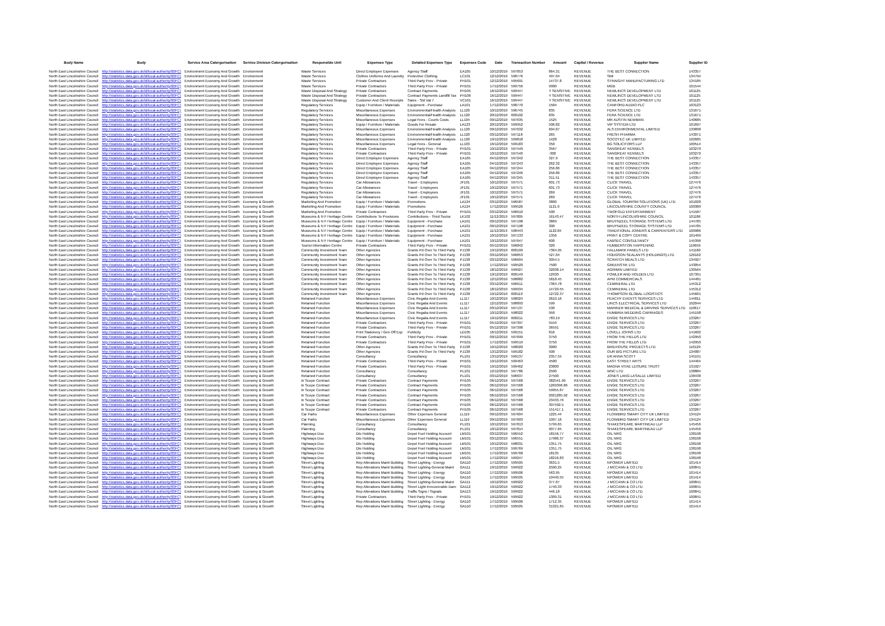| Body Name | Body | Service Area Catergorisation | Service Division Catergorisation | Responsible Unit | Expenses Type | Detailed Expenses Type | Expenses Code | Date | Transaction Number | Amount | Capital / Revenue | Supplier Name | Supplier ID |
| --- | --- | --- | --- | --- | --- | --- | --- | --- | --- | --- | --- | --- | --- |
| North East Lincolnshire Council | http://statistics.data.gov.uk/id/local-authority/00FC) | Environment Economy And Growth | Environment | Waste Services | Direct Employee Expenses | Agency Staff | EA105 | 10/12/2019 | 597853 | 864.31 | REVENUE | THE BEST CONNECTION | 143357 |
| North East Lincolnshire Council | http://statistics.data.gov.uk/id/local-authority/00FC) | Environment Economy And Growth | Environment | Waste Services | Clothes Uniforms And Laundry | Protective Clothing | LC101 | 12/12/2019 | 598776 | 497.04 | REVENUE | SMI | 134794 |
| North East Lincolnshire Council | http://statistics.data.gov.uk/id/local-authority/00FC) | Environment Economy And Growth | Environment | Waste Services | Private Contractors | Third Party Prov - Private | PH101 | 12/12/2019 | 595691 | 14737.8 | REVENUE | STRAIGHT MANUFACTURING LTD | 134185 |
| North East Lincolnshire Council | http://statistics.data.gov.uk/id/local-authority/00FC) | Environment Economy And Growth | Environment | Waste Services | Private Contractors | Third Party Prov - Private | PH101 | 17/12/2019 | 599756 | 9900 | REVENUE | MGB | 101544 |
| North East Lincolnshire Council | http://statistics.data.gov.uk/id/local-authority/00FC) | Environment Economy And Growth | Environment | Waste Disposal And Strategy | Private Contractors | Contract Payments | PH105 | 16/12/2019 | 599447 | Y SENSITIVE | REVENUE | NEWLINCS DEVELOPMENT LTD | 101125 |
| North East Lincolnshire Council | http://statistics.data.gov.uk/id/local-authority/00FC) | Environment Economy And Growth | Environment | Waste Disposal And Strategy | Private Contractors | Contract Payments Landfill Tax | PH106 | 16/12/2019 | 599447 | Y SENSITIVE | REVENUE | NEWLINCS DEVELOPMENT LTD | 101125 |
| North East Lincolnshire Council | http://statistics.data.gov.uk/id/local-authority/00FC) | Environment Economy And Growth | Environment | Waste Disposal And Strategy | Customer And Client Receipts | Sales - Std Vat 7 | VC101 | 16/12/2019 | 599447 | Y SENSITIVE | REVENUE | NEWLINCS DEVELOPMENT LTD | 101125 |
| North East Lincolnshire Council | http://statistics.data.gov.uk/id/local-authority/00FC) | Environment Economy And Growth | Environment | Regulatory Services | Equip / Furniture / Materials | Equipment - Purchase | LA101 | 17/12/2019 | 598770 | 1584 | REVENUE | CANFORD AUDIO PLC | 103123 |
| North East Lincolnshire Council | http://statistics.data.gov.uk/id/local-authority/00FC) | Environment Economy And Growth | Environment | Regulatory Services | Miscellaneous Expenses | Environmental/Health Analysis | LL120 | 10/12/2019 | 596745 | 835 | REVENUE | FERA SCIENCE LTD | 131671 |
| North East Lincolnshire Council | http://statistics.data.gov.uk/id/local-authority/00FC) | Environment Economy And Growth | Environment | Regulatory Services | Miscellaneous Expenses | Environmental/Health Analysis | LL120 | 20/12/2019 | 600102 | 835 | REVENUE | FERA SCIENCE LTD | 131671 |
| North East Lincolnshire Council | http://statistics.data.gov.uk/id/local-authority/00FC) | Environment Economy And Growth | Environment | Regulatory Services | Miscellaneous Expenses | Legal Fees - Courts Costs | LL104 | 09/12/2019 | 597635 | 1525 | REVENUE | MR AUSTIN NEWMAN | 140685 |
| North East Lincolnshire Council | http://statistics.data.gov.uk/id/local-authority/00FC) | Environment Economy And Growth | Environment | Regulatory Services | Equip / Furniture / Materials | Goods For Resale | LA123 | 20/12/2019 | 599952 | 506.82 | REVENUE | VIP SYSTEM LTD | 101697 |
| North East Lincolnshire Council | http://statistics.data.gov.uk/id/local-authority/00FC) | Environment Economy And Growth | Environment | Regulatory Services | Miscellaneous Expenses | Environmental/Health Analysis | LL120 | 09/12/2019 | 597632 | 604.87 | REVENUE | ALS ENVIRONMENTAL LIMITED | 139898 |
| North East Lincolnshire Council | http://statistics.data.gov.uk/id/local-authority/00FC) | Environment Economy And Growth | Environment | Regulatory Services | Miscellaneous Expenses | Environmental/Health Analysis | LL120 | 03/12/2019 | 597118 | 265 | REVENUE | FRESH PHARMA | 143071 |
| North East Lincolnshire Council | http://statistics.data.gov.uk/id/local-authority/00FC) | Environment Economy And Growth | Environment | Regulatory Services | Miscellaneous Expenses | Environmental/Health Analysis | LL120 | 19/12/2019 | 599818 | 1428 | REVENUE | SOCOTEC UK LIMITED | 102685 |
| North East Lincolnshire Council | http://statistics.data.gov.uk/id/local-authority/00FC) | Environment Economy And Growth | Environment | Regulatory Services | Miscellaneous Expenses | Legal Fees - General | LL103 | 16/12/2019 | 599183 | 350 | REVENUE | BG SOLICITORS LLP | 100514 |
| North East Lincolnshire Council | http://statistics.data.gov.uk/id/local-authority/00FC) | Environment Economy And Growth | Environment | Regulatory Services | Private Contractors | Third Party Prov - Private | PH101 | 10/12/2019 | 597540 | 3567 | REVENUE | SANGREAT KENNELS | 103270 |
| North East Lincolnshire Council | http://statistics.data.gov.uk/id/local-authority/00FC) | Environment Economy And Growth | Environment | Regulatory Services | Private Contractors | Third Party Prov - Private | PH101 | 10/12/2019 | 597540 | -300 | REVENUE | SANGREAT KENNELS | 103270 |
| North East Lincolnshire Council | http://statistics.data.gov.uk/id/local-authority/00FC) | Environment Economy And Growth | Environment | Regulatory Services | Direct Employee Expenses | Agency Staff | EA105 | 04/12/2019 | 597242 | 327.9 | REVENUE | THE BEST CONNECTION | 143357 |
| North East Lincolnshire Council | http://statistics.data.gov.uk/id/local-authority/00FC) | Environment Economy And Growth | Environment | Regulatory Services | Direct Employee Expenses | Agency Staff | EA105 | 04/12/2019 | 597243 | 262.32 | REVENUE | THE BEST CONNECTION | 143357 |
| North East Lincolnshire Council | http://statistics.data.gov.uk/id/local-authority/00FC) | Environment Economy And Growth | Environment | Regulatory Services | Direct Employee Expenses | Agency Staff | EA105 | 04/12/2019 | 597244 | 256.86 | REVENUE | THE BEST CONNECTION | 143357 |
| North East Lincolnshire Council | http://statistics.data.gov.uk/id/local-authority/00FC) | Environment Economy And Growth | Environment | Regulatory Services | Direct Employee Expenses | Agency Staff | EA105 | 04/12/2019 | 597246 | 256.86 | REVENUE | THE BEST CONNECTION | 143357 |
| North East Lincolnshire Council | http://statistics.data.gov.uk/id/local-authority/00FC) | Environment Economy And Growth | Environment | Regulatory Services | Direct Employee Expenses | Agency Staff | EA105 | 04/12/2019 | 597245 | 311.51 | REVENUE | THE BEST CONNECTION | 143357 |
| North East Lincolnshire Council | http://statistics.data.gov.uk/id/local-authority/00FC) | Environment Economy And Growth | Environment | Regulatory Services | Car Allowances | Travel - Employees | JF101 | 10/12/2019 | 597571 | 601.73 | REVENUE | CLICK TRAVEL | 127476 |
| North East Lincolnshire Council | http://statistics.data.gov.uk/id/local-authority/00FC) | Environment Economy And Growth | Environment | Regulatory Services | Car Allowances | Travel - Employees | JF101 | 10/12/2019 | 597571 | 601.73 | REVENUE | CLICK TRAVEL | 127476 |
| North East Lincolnshire Council | http://statistics.data.gov.uk/id/local-authority/00FC) | Environment Economy And Growth | Environment | Regulatory Services | Car Allowances | Travel - Employees | JF101 | 10/12/2019 | 597571 | 269 | REVENUE | CLICK TRAVEL | 127476 |
| North East Lincolnshire Council | http://statistics.data.gov.uk/id/local-authority/00FC) | Environment Economy And Growth | Environment | Regulatory Services | Car Allowances | Travel - Employees | JF101 | 10/12/2019 | 597571 | 269 | REVENUE | CLICK TRAVEL | 127476 |
| North East Lincolnshire Council | http://statistics.data.gov.uk/id/local-authority/00FC) | Environment Economy And Growth | Economy & Growth | Marketing And Promotion | Equip / Furniture / Materials | Promotions | LA124 | 03/12/2019 | 596587 | 3800 | REVENUE | GLOBAL TOURISM SOLUTIONS (UK) LTD | 101028 |
| North East Lincolnshire Council | http://statistics.data.gov.uk/id/local-authority/00FC) | Environment Economy And Growth | Economy & Growth | Marketing And Promotion | Equip / Furniture / Materials | Promotions | LA124 | 17/12/2019 | 599526 | 1121.9 | REVENUE | LINCOLNSHIRE COUNTY COUNCIL | 100389 |
| North East Lincolnshire Council | http://statistics.data.gov.uk/id/local-authority/00FC) | Environment Economy And Growth | Economy & Growth | Marketing And Promotion | Private Contractors | Third Party Prov - Private | PH101 | 03/12/2019 | 596610 | 500 | REVENUE | TWOFOLD ENTERTAINMENT | 141587 |
| North East Lincolnshire Council | http://statistics.data.gov.uk/id/local-authority/00FC) | Environment Economy And Growth | Economy & Growth | Museums & N F Heritage Centre | Contributions To Provisions | Contributions - Third Sector | LK102 | 11/12/2019 | 597805 | 16143.47 | REVENUE | NORTH LINCOLNSHIRE COUNCIL | 101186 |
| North East Lincolnshire Council | http://statistics.data.gov.uk/id/local-authority/00FC) | Environment Economy And Growth | Economy & Growth | Museums & N F Heritage Centre | Equip / Furniture / Materials | Equipment - Purchase | LA101 | 09/12/2019 | 597198 | 3869 | REVENUE | BRUYNZEEL STORAGE SYSTEMS LTD | 144785 |
| North East Lincolnshire Council | http://statistics.data.gov.uk/id/local-authority/00FC) | Environment Economy And Growth | Economy & Growth | Museums & N F Heritage Centre | Equip / Furniture / Materials | Equipment - Purchase | LA101 | 09/12/2019 | 597198 | 300 | REVENUE | BRUYNZEEL STORAGE SYSTEMS LTD | 144785 |
| North East Lincolnshire Council | http://statistics.data.gov.uk/id/local-authority/00FC) | Environment Economy And Growth | Economy & Growth | Museums & N F Heritage Centre | Equip / Furniture / Materials | Equipment - Purchase | LA101 | 11/12/2019 | 598443 | 1122.84 | REVENUE | TRADITIONAL JOINERS & CARPENTERS LTD | 100986 |
| North East Lincolnshire Council | http://statistics.data.gov.uk/id/local-authority/00FC) | Environment Economy And Growth | Economy & Growth | Museums & N F Heritage Centre | Equip / Furniture / Materials | Equipment - Purchase | LA101 | 10/12/2019 | 597133 | 1356 | REVENUE | PRINT & COPY CENTRE | 101409 |
| North East Lincolnshire Council | http://statistics.data.gov.uk/id/local-authority/00FC) | Environment Economy And Growth | Economy & Growth | Museums & N F Heritage Centre | Equip / Furniture / Materials | Equipment - Purchase | LA101 | 10/12/2019 | 597647 | 600 | REVENUE | KABSEC CONSULTANCY | 145396 |
| North East Lincolnshire Council | http://statistics.data.gov.uk/id/local-authority/00FC) | Environment Economy And Growth | Economy & Growth | Tourist Information Centre | Private Contractors | Third Party Prov - Private | PH101 | 05/12/2019 | 596842 | 320 | REVENUE | HUMBERSTON HAPPENING | 119659 |
| North East Lincolnshire Council | http://statistics.data.gov.uk/id/local-authority/00FC) | Environment Economy And Growth | Economy & Growth | Community Investment Team | Other Agencies | Grants Pd Over To Third Party | PJ138 | 19/12/2019 | 600109 | 7364.95 | REVENUE | HALLMARK PANELS LTD | 141160 |
| North East Lincolnshire Council | http://statistics.data.gov.uk/id/local-authority/00FC) | Environment Economy And Growth | Economy & Growth | Community Investment Team | Other Agencies | Grants Pd Over To Third Party | PJ138 | 03/12/2019 | 596853 | 527.04 | REVENUE | HODGSON SEALANTS (HOLDINGS) LTD | 126162 |
| North East Lincolnshire Council | http://statistics.data.gov.uk/id/local-authority/00FC) | Environment Economy And Growth | Economy & Growth | Community Investment Team | Other Agencies | Grants Pd Over To Third Party | PJ138 | 03/12/2019 | 596604 | 3054.5 | REVENUE | SCRATCH MEALS LTD | 134927 |
| North East Lincolnshire Council | http://statistics.data.gov.uk/id/local-authority/00FC) | Environment Economy And Growth | Economy & Growth | Community Investment Team | Other Agencies | Grants Pd Over To Third Party | PJ138 | 17/12/2019 | 599520 | 7500 | REVENUE | GREENSTIK LTD | 143054 |
| North East Lincolnshire Council | http://statistics.data.gov.uk/id/local-authority/00FC) | Environment Economy And Growth | Economy & Growth | Community Investment Team | Other Agencies | Grants Pd Over To Third Party | PJ138 | 18/12/2019 | 599927 | 32038.14 | REVENUE | AGRIMIN LIMITED | 130564 |
| North East Lincolnshire Council | http://statistics.data.gov.uk/id/local-authority/00FC) | Environment Economy And Growth | Economy & Growth | Community Investment Team | Other Agencies | Grants Pd Over To Third Party | PJ138 | 19/12/2019 | 600149 | 12930 | REVENUE | FOWLER AND HOLDEN LTD | 107391 |
| North East Lincolnshire Council | http://statistics.data.gov.uk/id/local-authority/00FC) | Environment Economy And Growth | Economy & Growth | Community Investment Team | Other Agencies | Grants Pd Over To Third Party | PJ138 | 12/12/2019 | 598882 | 5818.45 | REVENUE | APM COMMERCIALS | 144481 |
| North East Lincolnshire Council | http://statistics.data.gov.uk/id/local-authority/00FC) | Environment Economy And Growth | Economy & Growth | Community Investment Team | Other Agencies | Grants Pd Over To Third Party | PJ138 | 03/12/2019 | 596611 | 7364.78 | REVENUE | CEMINERAL LTD | 145312 |
| North East Lincolnshire Council | http://statistics.data.gov.uk/id/local-authority/00FC) | Environment Economy And Growth | Economy & Growth | Community Investment Team | Other Agencies | Grants Pd Over To Third Party | PJ138 | 18/12/2019 | 599934 | 14729.55 | REVENUE | CEMINERAL LTD | 145312 |
| North East Lincolnshire Council | http://statistics.data.gov.uk/id/local-authority/00FC) | Environment Economy And Growth | Economy & Growth | Community Investment Team | Other Agencies | Grants Pd Over To Third Party | PJ138 | 19/12/2019 | 600110 | 12722.37 | REVENUE | THOMPSON GLOBAL LOGISTICS | 145601 |
| North East Lincolnshire Council | http://statistics.data.gov.uk/id/local-authority/00FC) | Environment Economy And Growth | Economy & Growth | Retained Function | Miscellaneous Expenses | Civic Regalia And Events | LL117 | 10/12/2019 | 598024 | 2610.16 | REVENUE | PEACHY EVENTS SERVICES LTD | 144811 |
| North East Lincolnshire Council | http://statistics.data.gov.uk/id/local-authority/00FC) | Environment Economy And Growth | Economy & Growth | Retained Function | Miscellaneous Expenses | Civic Regalia And Events | LL117 | 12/12/2019 | 598893 | 599 | REVENUE | LINCS ELECTRICAL SERVICES LTD | 102044 |
| North East Lincolnshire Council | http://statistics.data.gov.uk/id/local-authority/00FC) | Environment Economy And Growth | Economy & Growth | Retained Function | Miscellaneous Expenses | Civic Regalia And Events | LL117 | 03/12/2019 | 597137 | 530 | REVENUE | MARINER MEDICAL & DRIVING SERVICES LTD | 110617 |
| North East Lincolnshire Council | http://statistics.data.gov.uk/id/local-authority/00FC) | Environment Economy And Growth | Economy & Growth | Retained Function | Miscellaneous Expenses | Civic Regalia And Events | LL117 | 10/12/2019 | 598022 | 950 | REVENUE | HUMBRIA WEDDING CARRIAGES | 145198 |
| North East Lincolnshire Council | http://statistics.data.gov.uk/id/local-authority/00FC) | Environment Economy And Growth | Economy & Growth | Retained Function | Miscellaneous Expenses | Civic Regalia And Events | LL117 | 19/12/2019 | 600211 | 783.19 | REVENUE | ENGIE SERVICES LTD | 133267 |
| North East Lincolnshire Council | http://statistics.data.gov.uk/id/local-authority/00FC) | Environment Economy And Growth | Economy & Growth | Retained Function | Private Contractors | Third Party Prov - Private | PH101 | 05/12/2019 | 597397 | 9159 | REVENUE | ENGIE SERVICES LTD | 133267 |
| North East Lincolnshire Council | http://statistics.data.gov.uk/id/local-authority/00FC) | Environment Economy And Growth | Economy & Growth | Retained Function | Private Contractors | Third Party Prov - Private | PH101 | 05/12/2019 | 597398 | 36591 | REVENUE | ENGIE SERVICES LTD | 133267 |
| North East Lincolnshire Council | http://statistics.data.gov.uk/id/local-authority/00FC) | Environment Economy And Growth | Economy & Growth | Retained Function | Print Stationery / Gen Off Exp | Publicity | LD105 | 16/12/2019 | 599151 | 816 | REVENUE | LOVELL JOHNS LTD | 141602 |
| North East Lincolnshire Council | http://statistics.data.gov.uk/id/local-authority/00FC) | Environment Economy And Growth | Economy & Growth | Retained Function | Private Contractors | Third Party Prov - Private | PH101 | 09/12/2019 | 597699 | 3750 | REVENUE | FROM THE FIELDS LTD | 142950 |
| North East Lincolnshire Council | http://statistics.data.gov.uk/id/local-authority/00FC) | Environment Economy And Growth | Economy & Growth | Retained Function | Private Contractors | Third Party Prov - Private | PH101 | 17/12/2019 | 599519 | 3750 | REVENUE | FROM THE FIELDS LTD | 142950 |
| North East Lincolnshire Council | http://statistics.data.gov.uk/id/local-authority/00FC) | Environment Economy And Growth | Economy & Growth | Retained Function | Other Agencies | Grants Pd Over To Third Party | PJ138 | 10/12/2019 | 598020 | 3000 | REVENUE | BIRDHOUSE PROJECTS LTD | 110129 |
| North East Lincolnshire Council | http://statistics.data.gov.uk/id/local-authority/00FC) | Environment Economy And Growth | Economy & Growth | Retained Function | Other Agencies | Grants Pd Over To Third Party | PJ138 | 13/12/2019 | 599182 | 500 | REVENUE | OUR BIG PICTURE LTD | 134087 |
| North East Lincolnshire Council | http://statistics.data.gov.uk/id/local-authority/00FC) | Environment Economy And Growth | Economy & Growth | Retained Function | Consultancy | Consultancy | PL101 | 13/12/2019 | 599137 | 2357.55 | REVENUE | DR ANNA SCOTT | 145191 |
| North East Lincolnshire Council | http://statistics.data.gov.uk/id/local-authority/00FC) | Environment Economy And Growth | Economy & Growth | Retained Function | Private Contractors | Third Party Prov - Private | PH101 | 19/12/2019 | 599463 | 4500 | REVENUE | EAST STREET ARTS | 144464 |
| North East Lincolnshire Council | http://statistics.data.gov.uk/id/local-authority/00FC) | Environment Economy And Growth | Economy & Growth | Retained Function | Private Contractors | Third Party Prov - Private | PH101 | 19/12/2019 | 599462 | 23800 | REVENUE | MAGNA VITAE LEISURE TRUST | 131927 |
| North East Lincolnshire Council | http://statistics.data.gov.uk/id/local-authority/00FC) | Environment Economy And Growth | Economy & Growth | Retained Function | Consultancy | Consultancy | PL101 | 12/12/2019 | 597786 | 2500 | REVENUE | WNC LTD | 138884 |
| North East Lincolnshire Council | http://statistics.data.gov.uk/id/local-authority/00FC) | Environment Economy And Growth | Economy & Growth | Retained Function | Consultancy | Consultancy | PL101 | 03/12/2019 | 596637 | 27500 | REVENUE | JONES LANG LASALLE LIMITED | 138438 |
| North East Lincolnshire Council | http://statistics.data.gov.uk/id/local-authority/00FC) | Environment Economy And Growth | Economy & Growth | In Scope Contract | Private Contractors | Contract Payments | PH105 | 06/12/2019 | 597568 | 382541.99 | REVENUE | ENGIE SERVICES LTD | 133267 |
| North East Lincolnshire Council | http://statistics.data.gov.uk/id/local-authority/00FC) | Environment Economy And Growth | Economy & Growth | In Scope Contract | Private Contractors | Contract Payments | PH105 | 06/12/2019 | 597568 | 1269396.86 | REVENUE | ENGIE SERVICES LTD | 133267 |
| North East Lincolnshire Council | http://statistics.data.gov.uk/id/local-authority/00FC) | Environment Economy And Growth | Economy & Growth | In Scope Contract | Private Contractors | Contract Payments | PH105 | 06/12/2019 | 597568 | 59955.87 | REVENUE | ENGIE SERVICES LTD | 133267 |
| North East Lincolnshire Council | http://statistics.data.gov.uk/id/local-authority/00FC) | Environment Economy And Growth | Economy & Growth | In Scope Contract | Private Contractors | Contract Payments | PH105 | 06/12/2019 | 597568 | 2021285.92 | REVENUE | ENGIE SERVICES LTD | 133267 |
| North East Lincolnshire Council | http://statistics.data.gov.uk/id/local-authority/00FC) | Environment Economy And Growth | Economy & Growth | In Scope Contract | Private Contractors | Contract Payments | PH105 | 06/12/2019 | 597568 | 23433.76 | REVENUE | ENGIE SERVICES LTD | 133267 |
| North East Lincolnshire Council | http://statistics.data.gov.uk/id/local-authority/00FC) | Environment Economy And Growth | Economy & Growth | In Scope Contract | Private Contractors | Contract Payments | PH105 | 06/12/2019 | 597568 | 307592.5 | REVENUE | ENGIE SERVICES LTD | 133267 |
| North East Lincolnshire Council | http://statistics.data.gov.uk/id/local-authority/00FC) | Environment Economy And Growth | Economy & Growth | In Scope Contract | Private Contractors | Contract Payments | PH105 | 06/12/2019 | 597568 | 151417.1 | REVENUE | ENGIE SERVICES LTD | 133267 |
| North East Lincolnshire Council | http://statistics.data.gov.uk/id/local-authority/00FC) | Environment Economy And Growth | Economy & Growth | Car Parks | Miscellaneous Expenses | Other Expenses General | LL119 | 09/12/2019 | 597604 | 1225.44 | REVENUE | FLOWBIRD SMART CITY UK LIMITED | 134124 |
| North East Lincolnshire Council | http://statistics.data.gov.uk/id/local-authority/00FC) | Environment Economy And Growth | Economy & Growth | Car Parks | Miscellaneous Expenses | Other Expenses General | LL119 | 09/12/2019 | 597603 | 1097.16 | REVENUE | FLOWBIRD SMART CITY UK LIMITED | 134124 |
| North East Lincolnshire Council | http://statistics.data.gov.uk/id/local-authority/00FC) | Environment Economy And Growth | Economy & Growth | Planning | Consultancy | Consultancy | PL101 | 10/12/2019 | 597813 | 5799.65 | REVENUE | SHAKESPEARE MARTINEAU LLP | 145456 |
| North East Lincolnshire Council | http://statistics.data.gov.uk/id/local-authority/00FC) | Environment Economy And Growth | Economy & Growth | Planning | Consultancy | Consultancy | PL101 | 10/12/2019 | 597814 | 9077.65 | REVENUE | SHAKESPEARE MARTINEAU LLP | 145456 |
| North East Lincolnshire Council | http://statistics.data.gov.uk/id/local-authority/00FC) | Environment Economy And Growth | Economy & Growth | Highways Dso | Dlo Holding | Depot Fuel Holding Account | LM101 | 03/12/2019 | 596552 | 18156.77 | REVENUE | OIL NRG | 138198 |
| North East Lincolnshire Council | http://statistics.data.gov.uk/id/local-authority/00FC) | Environment Economy And Growth | Economy & Growth | Highways Dso | Dlo Holding | Depot Fuel Holding Account | LM101 | 03/12/2019 | 596551 | 17986.37 | REVENUE | OIL NRG | 138198 |
| North East Lincolnshire Council | http://statistics.data.gov.uk/id/local-authority/00FC) | Environment Economy And Growth | Economy & Growth | Highways Dso | Dlo Holding | Depot Fuel Holding Account | LM101 | 10/12/2019 | 598031 | 1351.75 | REVENUE | OIL NRG | 138198 |
| North East Lincolnshire Council | http://statistics.data.gov.uk/id/local-authority/00FC) | Environment Economy And Growth | Economy & Growth | Highways Dso | Dlo Holding | Depot Fuel Holding Account | LM101 | 17/12/2019 | 599769 | 1351.75 | REVENUE | OIL NRG | 138198 |
| North East Lincolnshire Council | http://statistics.data.gov.uk/id/local-authority/00FC) | Environment Economy And Growth | Economy & Growth | Highways Dso | Dlo Holding | Depot Fuel Holding Account | LM101 | 17/12/2019 | 599768 | 18135 | REVENUE | OIL NRG | 138198 |
| North East Lincolnshire Council | http://statistics.data.gov.uk/id/local-authority/00FC) | Environment Economy And Growth | Economy & Growth | Highways Dso | Dlo Holding | Depot Fuel Holding Account | LM101 | 17/12/2019 | 599247 | 18216.83 | REVENUE | OIL NRG | 138198 |
| North East Lincolnshire Council | http://statistics.data.gov.uk/id/local-authority/00FC) | Environment Economy And Growth | Economy & Growth | Street Lighting | Rep Alterations Maint Building | Street Lighting - Energy | GA110 | 17/12/2019 | 599505 | 3631.5 | REVENUE | NPOWER LIMITED | 101414 |
| North East Lincolnshire Council | http://statistics.data.gov.uk/id/local-authority/00FC) | Environment Economy And Growth | Economy & Growth | Street Lighting | Rep Alterations Maint Building | Street Lighting-General Maint | GA111 | 19/12/2019 | 599922 | 2500.25 | REVENUE | J MCCANN & CO LTD | 100841 |
| North East Lincolnshire Council | http://statistics.data.gov.uk/id/local-authority/00FC) | Environment Economy And Growth | Economy & Growth | Street Lighting | Rep Alterations Maint Building | Street Lighting - Energy | GA110 | 17/12/2019 | 599506 | 563.95 | REVENUE | NPOWER LIMITED | 101414 |
| North East Lincolnshire Council | http://statistics.data.gov.uk/id/local-authority/00FC) | Environment Economy And Growth | Economy & Growth | Street Lighting | Rep Alterations Maint Building | Street Lighting - Energy | GA110 | 17/12/2019 | 599505 | 10440.55 | REVENUE | NPOWER LIMITED | 101414 |
| North East Lincolnshire Council | http://statistics.data.gov.uk/id/local-authority/00FC) | Environment Economy And Growth | Economy & Growth | Street Lighting | Rep Alterations Maint Building | Street Lighting-General Maint | GA111 | 19/12/2019 | 599922 | 377.07 | REVENUE | J MCCANN & CO LTD | 100841 |
| North East Lincolnshire Council | http://statistics.data.gov.uk/id/local-authority/00FC) | Environment Economy And Growth | Economy & Growth | Street Lighting | Rep Alterations Maint Building | Street Light-Irrecoverable Dam | GA112 | 19/12/2019 | 599922 | 1740.33 | REVENUE | J MCCANN & CO LTD | 100841 |
| North East Lincolnshire Council | http://statistics.data.gov.uk/id/local-authority/00FC) | Environment Economy And Growth | Economy & Growth | Street Lighting | Rep Alterations Maint Building | Traffic Signs / Signals | GA113 | 19/12/2019 | 599922 | 446.18 | REVENUE | J MCCANN & CO LTD | 100841 |
| North East Lincolnshire Council | http://statistics.data.gov.uk/id/local-authority/00FC) | Environment Economy And Growth | Economy & Growth | Street Lighting | Private Contractors | Third Party Prov - Private | PH101 | 19/12/2019 | 599922 | 1309.31 | REVENUE | J MCCANN & CO LTD | 100841 |
| North East Lincolnshire Council | http://statistics.data.gov.uk/id/local-authority/00FC) | Environment Economy And Growth | Economy & Growth | Street Lighting | Rep Alterations Maint Building | Street Lighting - Energy | GA110 | 17/12/2019 | 599506 | 1712.35 | REVENUE | NPOWER LIMITED | 101414 |
| North East Lincolnshire Council | http://statistics.data.gov.uk/id/local-authority/00FC) | Environment Economy And Growth | Economy & Growth | Street Lighting | Rep Alterations Maint Building | Street Lighting - Energy | GA110 | 17/12/2019 | 599505 | 31321.65 | REVENUE | NPOWER LIMITED | 101414 |